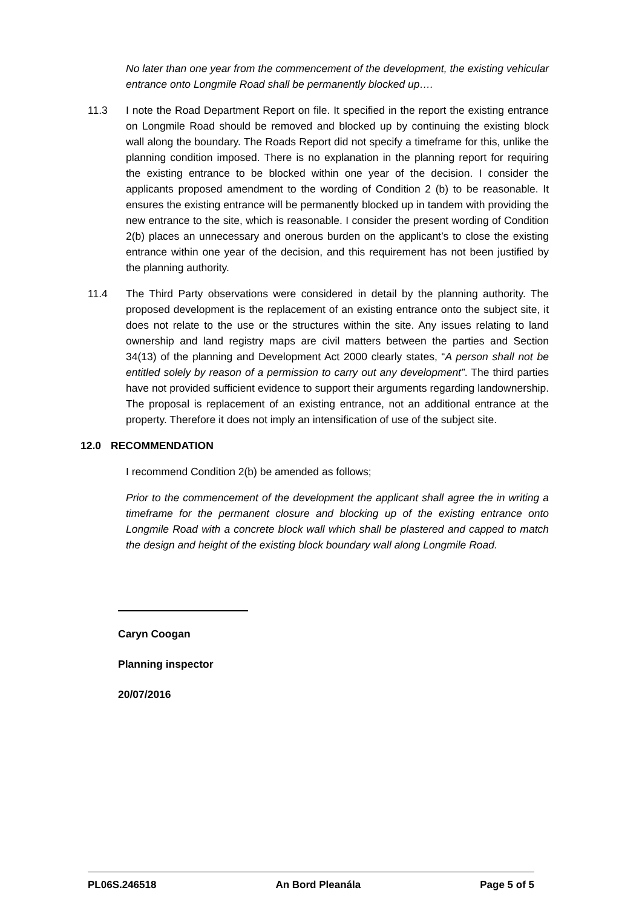No later than one year from the commencement of the development, the existing vehicular entrance onto Longmile Road shall be permanently blocked up….
11.3 I note the Road Department Report on file. It specified in the report the existing entrance on Longmile Road should be removed and blocked up by continuing the existing block wall along the boundary. The Roads Report did not specify a timeframe for this, unlike the planning condition imposed. There is no explanation in the planning report for requiring the existing entrance to be blocked within one year of the decision. I consider the applicants proposed amendment to the wording of Condition 2 (b) to be reasonable. It ensures the existing entrance will be permanently blocked up in tandem with providing the new entrance to the site, which is reasonable. I consider the present wording of Condition 2(b) places an unnecessary and onerous burden on the applicant’s to close the existing entrance within one year of the decision, and this requirement has not been justified by the planning authority.
11.4 The Third Party observations were considered in detail by the planning authority. The proposed development is the replacement of an existing entrance onto the subject site, it does not relate to the use or the structures within the site. Any issues relating to land ownership and land registry maps are civil matters between the parties and Section 34(13) of the planning and Development Act 2000 clearly states, “A person shall not be entitled solely by reason of a permission to carry out any development”. The third parties have not provided sufficient evidence to support their arguments regarding landownership. The proposal is replacement of an existing entrance, not an additional entrance at the property. Therefore it does not imply an intensification of use of the subject site.
12.0 RECOMMENDATION
I recommend Condition 2(b) be amended as follows;
Prior to the commencement of the development the applicant shall agree the in writing a timeframe for the permanent closure and blocking up of the existing entrance onto Longmile Road with a concrete block wall which shall be plastered and capped to match the design and height of the existing block boundary wall along Longmile Road.
Caryn Coogan
Planning inspector
20/07/2016
PL06S.246518 An Bord Pleanála Page 5 of 5